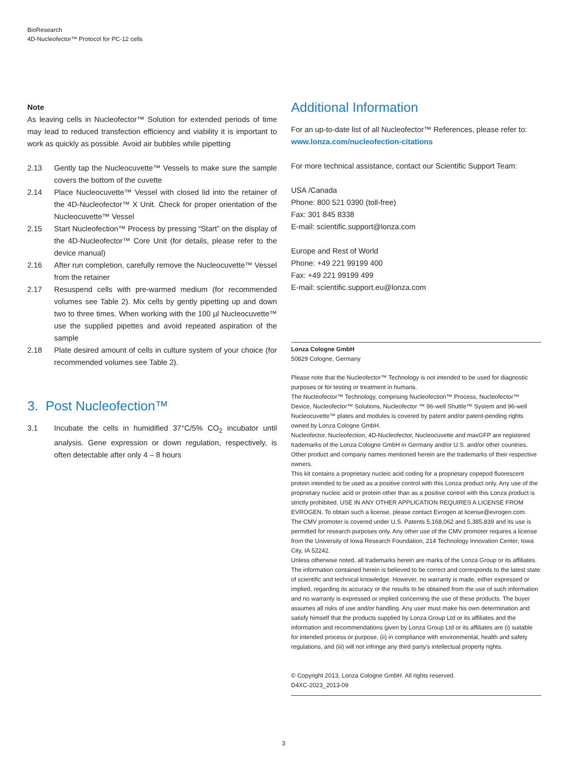BioResearch
4D-Nucleofector™ Protocol for PC-12 cells
Note
As leaving cells in Nucleofector™ Solution for extended periods of time may lead to reduced transfection efficiency and viability it is important to work as quickly as possible. Avoid air bubbles while pipetting
2.13 Gently tap the Nucleocuvette™ Vessels to make sure the sample covers the bottom of the cuvette
2.14 Place Nucleocuvette™ Vessel with closed lid into the retainer of the 4D-Nucleofector™ X Unit. Check for proper orientation of the Nucleocuvette™ Vessel
2.15 Start Nucleofection™ Process by pressing “Start” on the display of the 4D-Nucleofector™ Core Unit (for details, please refer to the device manual)
2.16 After run completion, carefully remove the Nucleocuvette™ Vessel from the retainer
2.17 Resuspend cells with pre-warmed medium (for recommended volumes see Table 2). Mix cells by gently pipetting up and down two to three times. When working with the 100 µl Nucleocuvette™ use the supplied pipettes and avoid repeated aspiration of the sample
2.18 Plate desired amount of cells in culture system of your choice (for recommended volumes see Table 2).
3. Post Nucleofection™
3.1 Incubate the cells in humidified 37°C/5% CO<sub>2</sub> incubator until analysis. Gene expression or down regulation, respectively, is often detectable after only 4 – 8 hours
Additional Information
For an up-to-date list of all Nucleofector™ References, please refer to:
www.lonza.com/nucleofection-citations
For more technical assistance, contact our Scientific Support Team:
USA /Canada
Phone: 800 521 0390 (toll-free)
Fax: 301 845 8338
E-mail: scientific.support@lonza.com
Europe and Rest of World
Phone: +49 221 99199 400
Fax: +49 221 99199 499
E-mail: scientific.support.eu@lonza.com
Lonza Cologne GmbH
50829 Cologne, Germany
Please note that the Nucleofector™ Technology is not intended to be used for diagnostic purposes or for testing or treatment in humans.
The Nucleofector™ Technology, comprising Nucleofection™ Process, Nucleofector™ Device, Nucleofector™ Solutions, Nucleofector ™ 96-well Shuttle™ System and 96-well Nucleocuvette™ plates and modules is covered by patent and/or patent-pending rights owned by Lonza Cologne GmbH.
Nucleofector, Nucleofection, 4D-Nucleofector, Nucleocuvette and maxGFP are registered trademarks of the Lonza Cologne GmbH in Germany and/or U.S. and/or other countries.
Other product and company names mentioned herein are the trademarks of their respective owners.
This kit contains a proprietary nucleic acid coding for a proprietary copepod fluorescent protein intended to be used as a positive control with this Lonza product only. Any use of the proprietary nucleic acid or protein other than as a positive control with this Lonza product is strictly prohibited. USE IN ANY OTHER APPLICATION REQUIRES A LICENSE FROM EVROGEN. To obtain such a license, please contact Evrogen at license@evrogen.com.
The CMV promoter is covered under U.S. Patents 5,168,062 and 5,385,839 and its use is permitted for research purposes only. Any other use of the CMV promoter requires a license from the University of Iowa Research Foundation, 214 Technology Innovation Center, Iowa City, IA 52242.
Unless otherwise noted, all trademarks herein are marks of the Lonza Group or its affiliates. The information contained herein is believed to be correct and corresponds to the latest state of scientific and technical knowledge. However, no warranty is made, either expressed or implied, regarding its accuracy or the results to be obtained from the use of such information and no warranty is expressed or implied concerning the use of these products. The buyer assumes all risks of use and/or handling. Any user must make his own determination and satisfy himself that the products supplied by Lonza Group Ltd or its affiliates and the information and recommendations given by Lonza Group Ltd or its affiliates are (i) suitable for intended process or purpose, (ii) in compliance with environmental, health and safety regulations, and (iii) will not infringe any third party's intellectual property rights.
© Copyright 2013, Lonza Cologne GmbH. All rights reserved.
D4XC-2023_2013-09
3